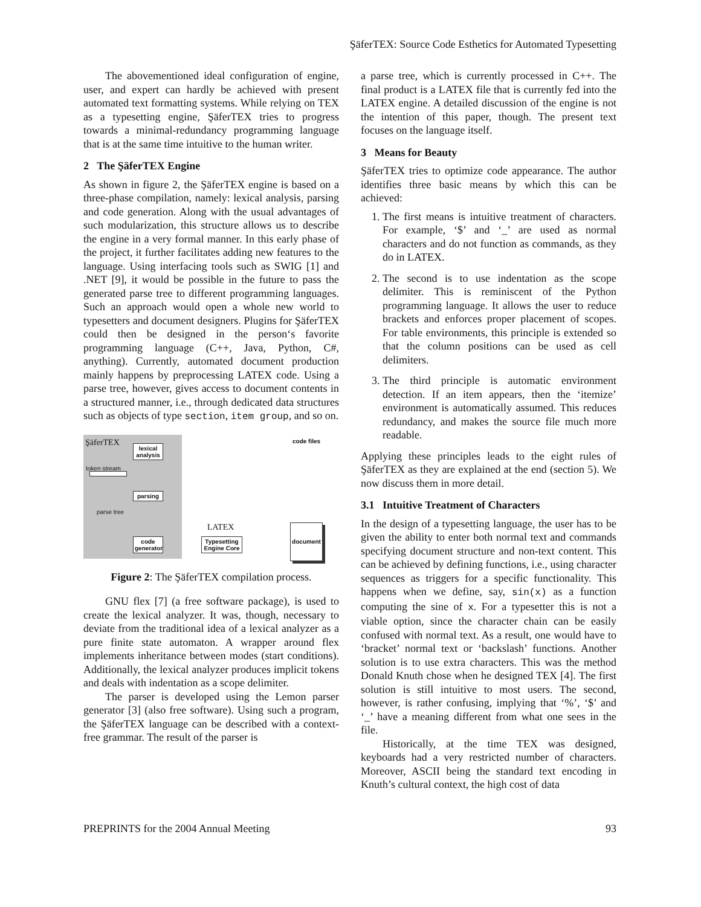ŞäferTEX: Source Code Esthetics for Automated Typesetting
The abovementioned ideal configuration of engine, user, and expert can hardly be achieved with present automated text formatting systems. While relying on TEX as a typesetting engine, ŞäferTEX tries to progress towards a minimal-redundancy programming language that is at the same time intuitive to the human writer.
2 The ŞäferTEX Engine
As shown in figure 2, the ŞäferTEX engine is based on a three-phase compilation, namely: lexical analysis, parsing and code generation. Along with the usual advantages of such modularization, this structure allows us to describe the engine in a very formal manner. In this early phase of the project, it further facilitates adding new features to the language. Using interfacing tools such as SWIG [1] and .NET [9], it would be possible in the future to pass the generated parse tree to different programming languages. Such an approach would open a whole new world to typesetters and document designers. Plugins for ŞäferTEX could then be designed in the person‘s favorite programming language (C++, Java, Python, C#, anything). Currently, automated document production mainly happens by preprocessing LATEX code. Using a parse tree, however, gives access to document contents in a structured manner, i.e., through dedicated data structures such as objects of type section, item group, and so on.
ŞäferTEX
lexical analysis
token stream
parsing
parse tree
code generator
Typesetting Engine Core
LATEX document
code files
Figure 2: The ŞäferTEX compilation process.
GNU flex [7] (a free software package), is used to create the lexical analyzer. It was, though, necessary to deviate from the traditional idea of a lexical analyzer as a pure finite state automaton. A wrapper around flex implements inheritance between modes (start conditions). Additionally, the lexical analyzer produces implicit tokens and deals with indentation as a scope delimiter.
The parser is developed using the Lemon parser generator [3] (also free software). Using such a program, the ŞäferTEX language can be described with a context-free grammar. The result of the parser is
a parse tree, which is currently processed in C++. The final product is a LATEX file that is currently fed into the LATEX engine. A detailed discussion of the engine is not the intention of this paper, though. The present text focuses on the language itself.
3 Means for Beauty
ŞäferTEX tries to optimize code appearance. The author identifies three basic means by which this can be achieved:
1. The first means is intuitive treatment of characters. For example, ‘$’ and ‘_’ are used as normal characters and do not function as commands, as they do in LATEX.
2. The second is to use indentation as the scope delimiter. This is reminiscent of the Python programming language. It allows the user to reduce brackets and enforces proper placement of scopes. For table environments, this principle is extended so that the column positions can be used as cell delimiters.
3. The third principle is automatic environment detection. If an item appears, then the ‘itemize’ environment is automatically assumed. This reduces redundancy, and makes the source file much more readable.
Applying these principles leads to the eight rules of ŞäferTEX as they are explained at the end (section 5). We now discuss them in more detail.
3.1 Intuitive Treatment of Characters
In the design of a typesetting language, the user has to be given the ability to enter both normal text and commands specifying document structure and non-text content. This can be achieved by defining functions, i.e., using character sequences as triggers for a specific functionality. This happens when we define, say, sin(x) as a function computing the sine of x. For a typesetter this is not a viable option, since the character chain can be easily confused with normal text. As a result, one would have to ‘bracket’ normal text or ‘backslash’ functions. Another solution is to use extra characters. This was the method Donald Knuth chose when he designed TEX [4]. The first solution is still intuitive to most users. The second, however, is rather confusing, implying that ‘%’, ‘$’ and ‘_’ have a meaning different from what one sees in the file.
Historically, at the time TEX was designed, keyboards had a very restricted number of characters. Moreover, ASCII being the standard text encoding in Knuth’s cultural context, the high cost of data
PREPRINTS for the 2004 Annual Meeting 93